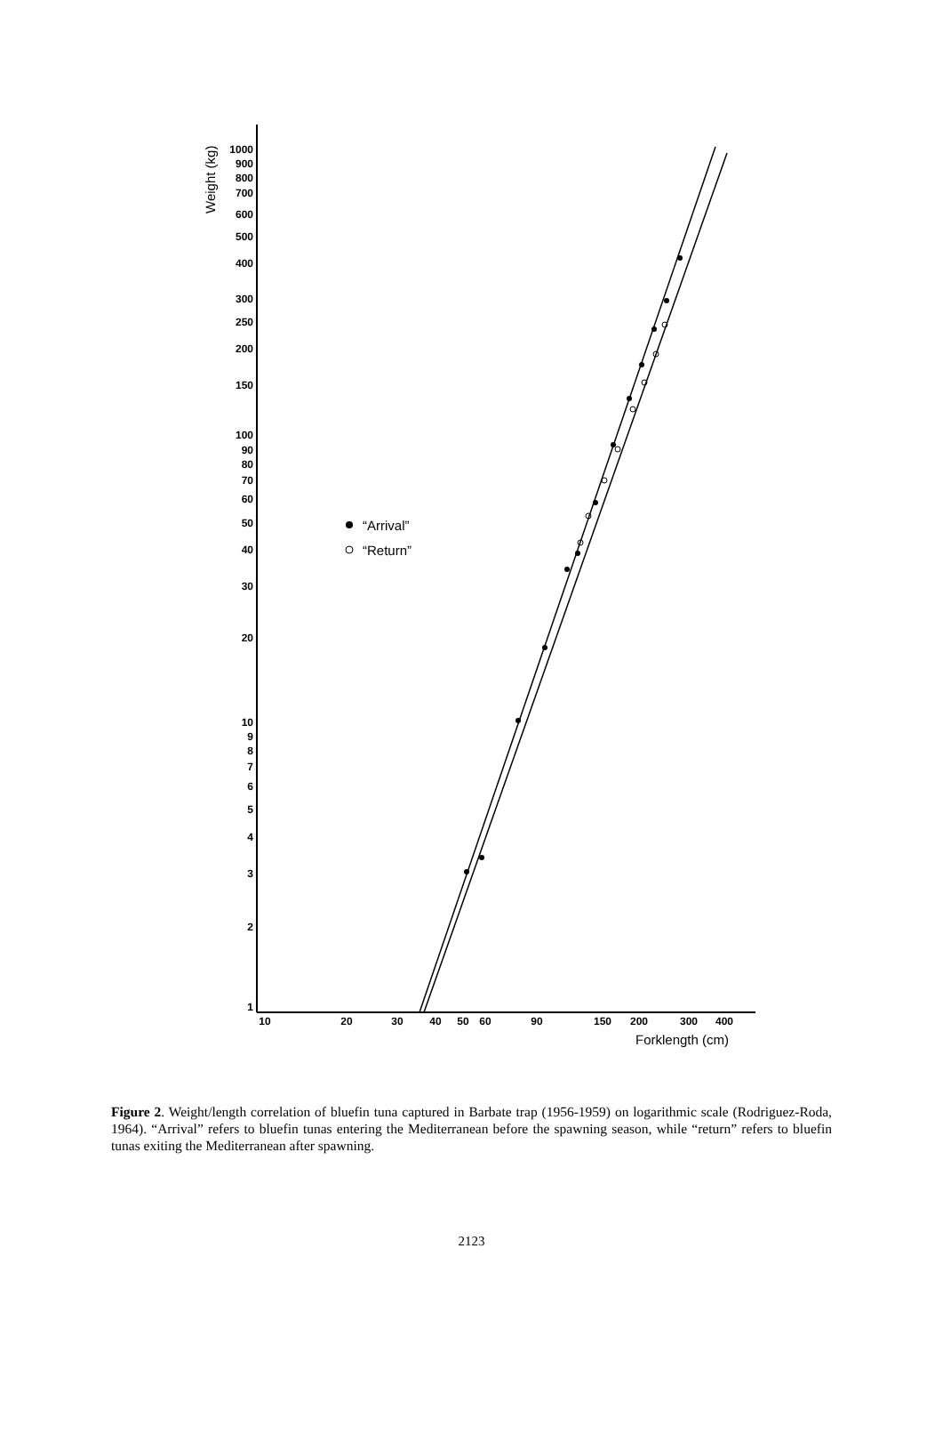Weight (kg)
1000
900
800
700
600
500
400
300
250
200
150
100
90
80
70
60
50
40
30
20
10
9
8
7
6
5
4
3
2
1
10
20
30
40
50
60
90
150
200
300
400
Forklength (cm)
“Arrival”
“Return”
Figure 2. Weight/length correlation of bluefin tuna captured in Barbate trap (1956-1959) on logarithmic scale (Rodriguez-Roda, 1964). “Arrival” refers to bluefin tunas entering the Mediterranean before the spawning season, while “return” refers to bluefin tunas exiting the Mediterranean after spawning.
2123